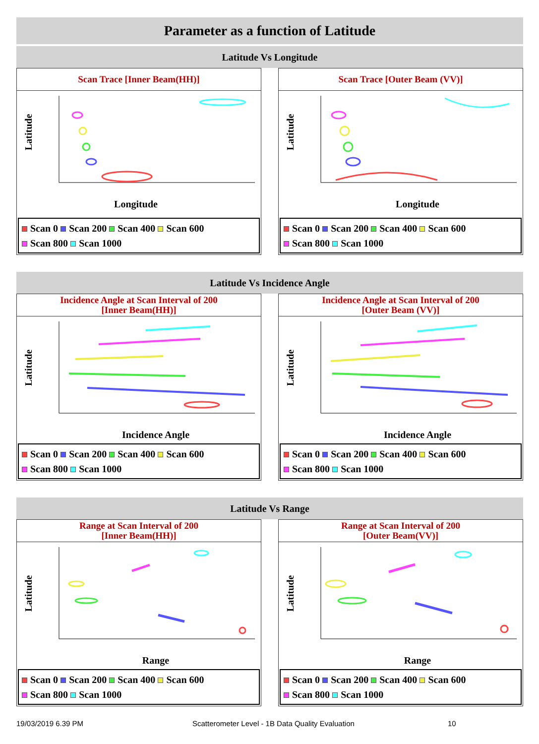Parameter as a function of Latitude
Latitude Vs Longitude
Scan Trace [Inner Beam(HH)]
Latitude
Longitude
Scan 0 Scan 200 Scan 400 Scan 600
Scan 800 Scan 1000
Scan Trace [Outer Beam (VV)]
Latitude
Longitude
Scan 0 Scan 200 Scan 400 Scan 600
Scan 800 Scan 1000
Latitude Vs Incidence Angle
Incidence Angle at Scan Interval of 200
[Inner Beam(HH)]
Latitude
Incidence Angle
Scan 0 Scan 200 Scan 400 Scan 600
Scan 800 Scan 1000
Incidence Angle at Scan Interval of 200
[Outer Beam (VV)]
Latitude
Incidence Angle
Scan 0 Scan 200 Scan 400 Scan 600
Scan 800 Scan 1000
Latitude Vs Range
Range at Scan Interval of 200
[Inner Beam(HH)]
Latitude
Range
Scan 0 Scan 200 Scan 400 Scan 600
Scan 800 Scan 1000
Range at Scan Interval of 200
[Outer Beam(VV)]
Latitude
Range
Scan 0 Scan 200 Scan 400 Scan 600
Scan 800 Scan 1000
19/03/2019 6.39 PM Scatterometer Level - 1B Data Quality Evaluation 10